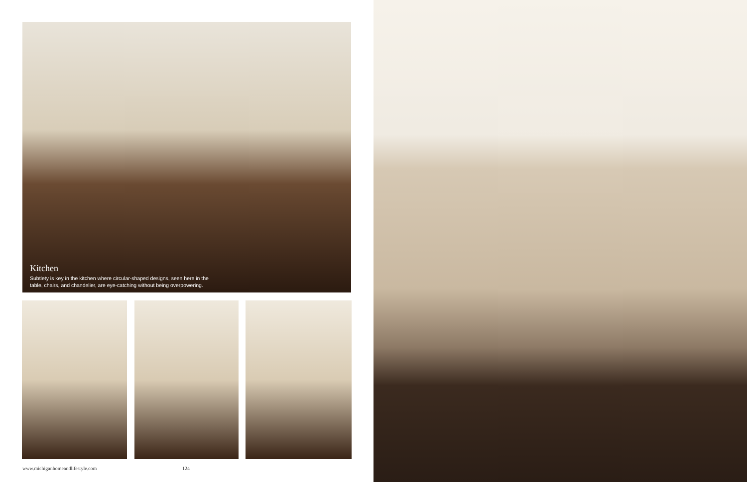Kitchen
Subtlety is key in the kitchen where circular-shaped designs, seen here in the table, chairs, and chandelier, are eye-catching without being overpowering.
www.michiganhomeandlifestyle.com
124